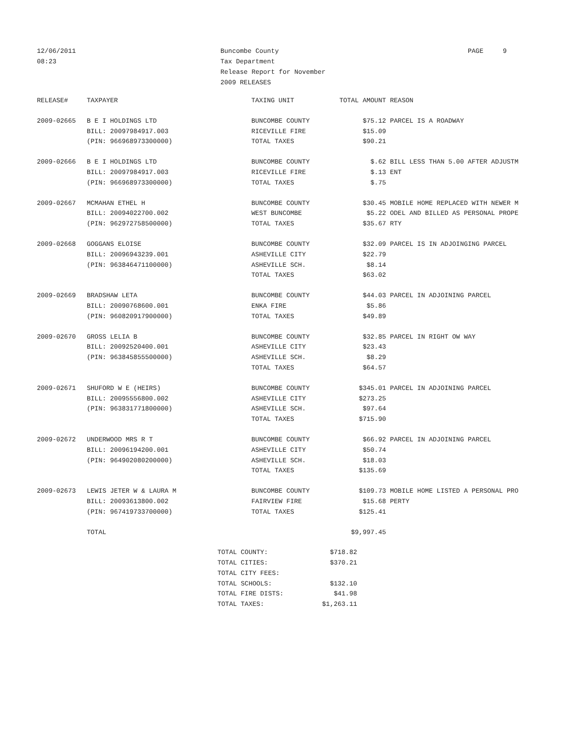12/06/2011
08:23
Buncombe County
Tax Department
Release Report for November
2009 RELEASES
PAGE 9
| RELEASE# | TAXPAYER | TAXING UNIT | TOTAL AMOUNT | REASON |
| --- | --- | --- | --- | --- |
| 2009-02665 | B E I HOLDINGS LTD | BUNCOMBE COUNTY | $75.12 | PARCEL IS A ROADWAY |
| | BILL: 20097984917.003 | RICEVILLE FIRE | $15.09 | |
| | (PIN: 966968973300000) | TOTAL TAXES | $90.21 | |
| 2009-02666 | B E I HOLDINGS LTD | BUNCOMBE COUNTY | $.62 | BILL LESS THAN 5.00 AFTER ADJUSTM |
| | BILL: 20097984917.003 | RICEVILLE FIRE | $.13 | ENT |
| | (PIN: 966968973300000) | TOTAL TAXES | $.75 | |
| 2009-02667 | MCMAHAN ETHEL H | BUNCOMBE COUNTY | $30.45 | MOBILE HOME REPLACED WITH NEWER M |
| | BILL: 20094022700.002 | WEST BUNCOMBE | $5.22 | ODEL AND BILLED AS PERSONAL PROPE |
| | (PIN: 962972758500000) | TOTAL TAXES | $35.67 | RTY |
| 2009-02668 | GOGGANS ELOISE | BUNCOMBE COUNTY | $32.09 | PARCEL IS IN ADJOINGING PARCEL |
| | BILL: 20096943239.001 | ASHEVILLE CITY | $22.79 | |
| | (PIN: 963846471100000) | ASHEVILLE SCH. | $8.14 | |
| | | TOTAL TAXES | $63.02 | |
| 2009-02669 | BRADSHAW LETA | BUNCOMBE COUNTY | $44.03 | PARCEL IN ADJOINING PARCEL |
| | BILL: 20090768600.001 | ENKA FIRE | $5.86 | |
| | (PIN: 960820917900000) | TOTAL TAXES | $49.89 | |
| 2009-02670 | GROSS LELIA B | BUNCOMBE COUNTY | $32.85 | PARCEL IN RIGHT OW WAY |
| | BILL: 20092520400.001 | ASHEVILLE CITY | $23.43 | |
| | (PIN: 963845855500000) | ASHEVILLE SCH. | $8.29 | |
| | | TOTAL TAXES | $64.57 | |
| 2009-02671 | SHUFORD W E (HEIRS) | BUNCOMBE COUNTY | $345.01 | PARCEL IN ADJOINING PARCEL |
| | BILL: 20095556800.002 | ASHEVILLE CITY | $273.25 | |
| | (PIN: 963831771800000) | ASHEVILLE SCH. | $97.64 | |
| | | TOTAL TAXES | $715.90 | |
| 2009-02672 | UNDERWOOD MRS R T | BUNCOMBE COUNTY | $66.92 | PARCEL IN ADJOINING PARCEL |
| | BILL: 20096194200.001 | ASHEVILLE CITY | $50.74 | |
| | (PIN: 964902080200000) | ASHEVILLE SCH. | $18.03 | |
| | | TOTAL TAXES | $135.69 | |
| 2009-02673 | LEWIS JETER W & LAURA M | BUNCOMBE COUNTY | $109.73 | MOBILE HOME LISTED A PERSONAL PRO |
| | BILL: 20093613800.002 | FAIRVIEW FIRE | $15.68 | PERTY |
| | (PIN: 967419733700000) | TOTAL TAXES | $125.41 | |
| | TOTAL | | $9,997.45 | |
| TOTAL COUNTY: | $718.82 |
| TOTAL CITIES: | $370.21 |
| TOTAL CITY FEES: | |
| TOTAL SCHOOLS: | $132.10 |
| TOTAL FIRE DISTS: | $41.98 |
| TOTAL TAXES: | $1,263.11 |